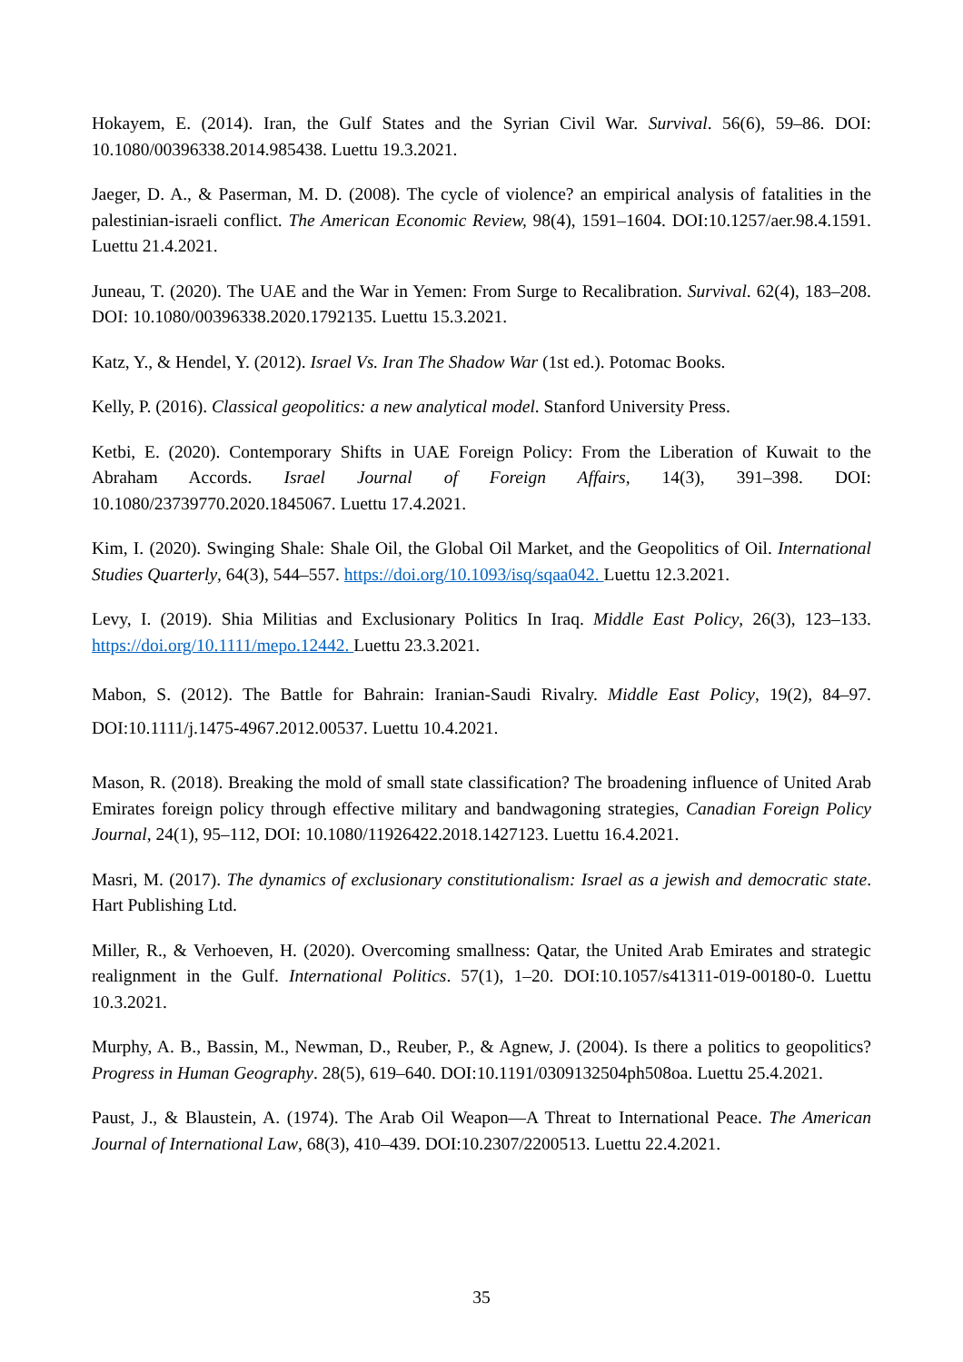Hokayem, E. (2014). Iran, the Gulf States and the Syrian Civil War. Survival. 56(6), 59–86. DOI: 10.1080/00396338.2014.985438. Luettu 19.3.2021.
Jaeger, D. A., & Paserman, M. D. (2008). The cycle of violence? an empirical analysis of fatalities in the palestinian-israeli conflict. The American Economic Review, 98(4), 1591–1604. DOI:10.1257/aer.98.4.1591. Luettu 21.4.2021.
Juneau, T. (2020). The UAE and the War in Yemen: From Surge to Recalibration. Survival. 62(4), 183–208. DOI: 10.1080/00396338.2020.1792135. Luettu 15.3.2021.
Katz, Y., & Hendel, Y. (2012). Israel Vs. Iran The Shadow War (1st ed.). Potomac Books.
Kelly, P. (2016). Classical geopolitics: a new analytical model. Stanford University Press.
Ketbi, E. (2020). Contemporary Shifts in UAE Foreign Policy: From the Liberation of Kuwait to the Abraham Accords. Israel Journal of Foreign Affairs, 14(3), 391–398. DOI: 10.1080/23739770.2020.1845067. Luettu 17.4.2021.
Kim, I. (2020). Swinging Shale: Shale Oil, the Global Oil Market, and the Geopolitics of Oil. International Studies Quarterly, 64(3), 544–557. https://doi.org/10.1093/isq/sqaa042. Luettu 12.3.2021.
Levy, I. (2019). Shia Militias and Exclusionary Politics In Iraq. Middle East Policy, 26(3), 123–133. https://doi.org/10.1111/mepo.12442. Luettu 23.3.2021.
Mabon, S. (2012). The Battle for Bahrain: Iranian-Saudi Rivalry. Middle East Policy, 19(2), 84–97. DOI:10.1111/j.1475-4967.2012.00537. Luettu 10.4.2021.
Mason, R. (2018). Breaking the mold of small state classification? The broadening influence of United Arab Emirates foreign policy through effective military and bandwagoning strategies, Canadian Foreign Policy Journal, 24(1), 95–112, DOI: 10.1080/11926422.2018.1427123. Luettu 16.4.2021.
Masri, M. (2017). The dynamics of exclusionary constitutionalism: Israel as a jewish and democratic state. Hart Publishing Ltd.
Miller, R., & Verhoeven, H. (2020). Overcoming smallness: Qatar, the United Arab Emirates and strategic realignment in the Gulf. International Politics. 57(1), 1–20. DOI:10.1057/s41311-019-00180-0. Luettu 10.3.2021.
Murphy, A. B., Bassin, M., Newman, D., Reuber, P., & Agnew, J. (2004). Is there a politics to geopolitics? Progress in Human Geography. 28(5), 619–640. DOI:10.1191/0309132504ph508oa. Luettu 25.4.2021.
Paust, J., & Blaustein, A. (1974). The Arab Oil Weapon—A Threat to International Peace. The American Journal of International Law, 68(3), 410–439. DOI:10.2307/2200513. Luettu 22.4.2021.
35